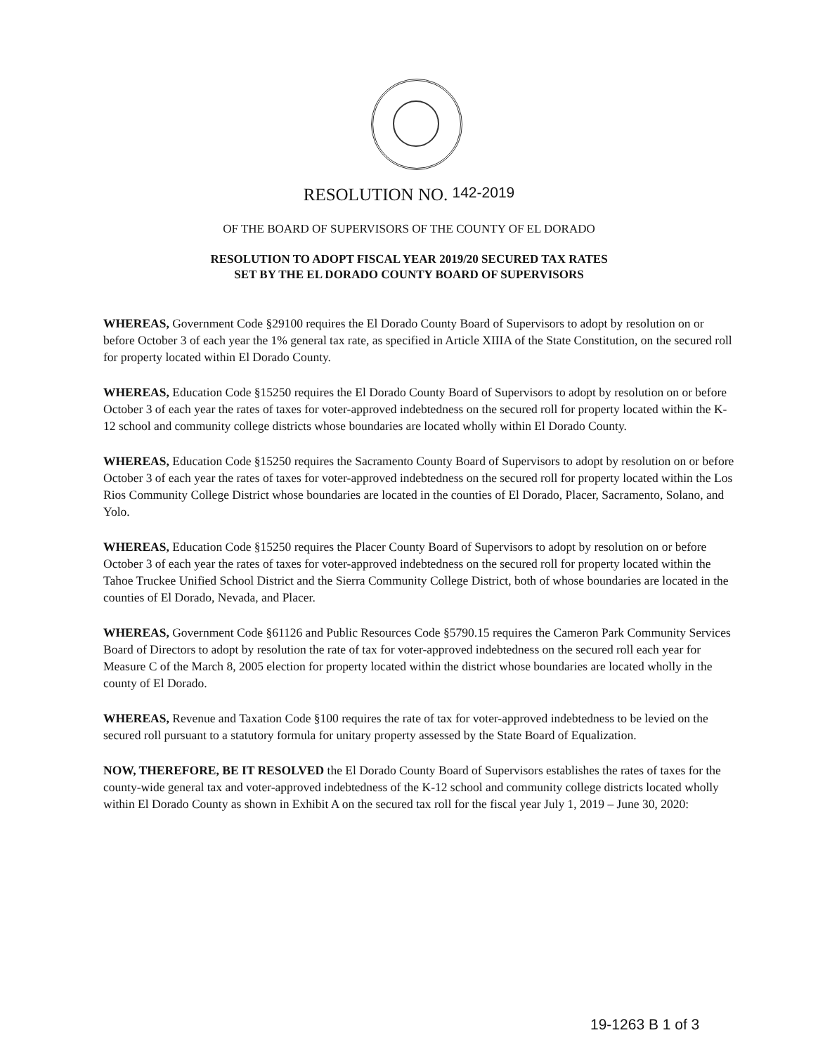RESOLUTION NO. 142-2019
OF THE BOARD OF SUPERVISORS OF THE COUNTY OF EL DORADO
RESOLUTION TO ADOPT FISCAL YEAR 2019/20 SECURED TAX RATES
SET BY THE EL DORADO COUNTY BOARD OF SUPERVISORS
WHEREAS, Government Code §29100 requires the El Dorado County Board of Supervisors to adopt by resolution on or before October 3 of each year the 1% general tax rate, as specified in Article XIIIA of the State Constitution, on the secured roll for property located within El Dorado County.
WHEREAS, Education Code §15250 requires the El Dorado County Board of Supervisors to adopt by resolution on or before October 3 of each year the rates of taxes for voter-approved indebtedness on the secured roll for property located within the K-12 school and community college districts whose boundaries are located wholly within El Dorado County.
WHEREAS, Education Code §15250 requires the Sacramento County Board of Supervisors to adopt by resolution on or before October 3 of each year the rates of taxes for voter-approved indebtedness on the secured roll for property located within the Los Rios Community College District whose boundaries are located in the counties of El Dorado, Placer, Sacramento, Solano, and Yolo.
WHEREAS, Education Code §15250 requires the Placer County Board of Supervisors to adopt by resolution on or before October 3 of each year the rates of taxes for voter-approved indebtedness on the secured roll for property located within the Tahoe Truckee Unified School District and the Sierra Community College District, both of whose boundaries are located in the counties of El Dorado, Nevada, and Placer.
WHEREAS, Government Code §61126 and Public Resources Code §5790.15 requires the Cameron Park Community Services Board of Directors to adopt by resolution the rate of tax for voter-approved indebtedness on the secured roll each year for Measure C of the March 8, 2005 election for property located within the district whose boundaries are located wholly in the county of El Dorado.
WHEREAS, Revenue and Taxation Code §100 requires the rate of tax for voter-approved indebtedness to be levied on the secured roll pursuant to a statutory formula for unitary property assessed by the State Board of Equalization.
NOW, THEREFORE, BE IT RESOLVED the El Dorado County Board of Supervisors establishes the rates of taxes for the county-wide general tax and voter-approved indebtedness of the K-12 school and community college districts located wholly within El Dorado County as shown in Exhibit A on the secured tax roll for the fiscal year July 1, 2019 – June 30, 2020:
19-1263 B 1 of 3